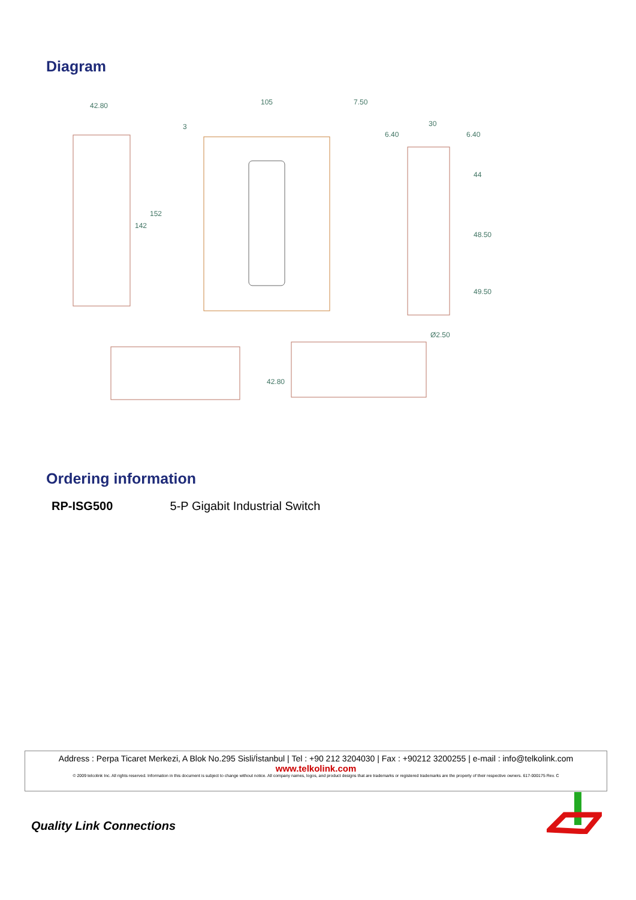Diagram
42.80
142
152
105
7.50
3
30
6.40
6.40
44
48.50
49.50
42.80
Ø2.50
Ordering information
RP-ISG500 5-P Gigabit Industrial Switch
Address : Perpa Ticaret Merkezi, A Blok No.295 Sisli/İstanbul | Tel : +90 212 3204030 | Fax : +90212 3200255 | e-mail : info@telkolink.com
www.telkolink.com
© 2009 telcolink Inc. All rights reserved. Information in this document is subject to change without notice. All company names, logos, and product designs that are trademarks or registered trademarks are the property of their respective owners. 617-000175 Rev. C
Quality Link Connections